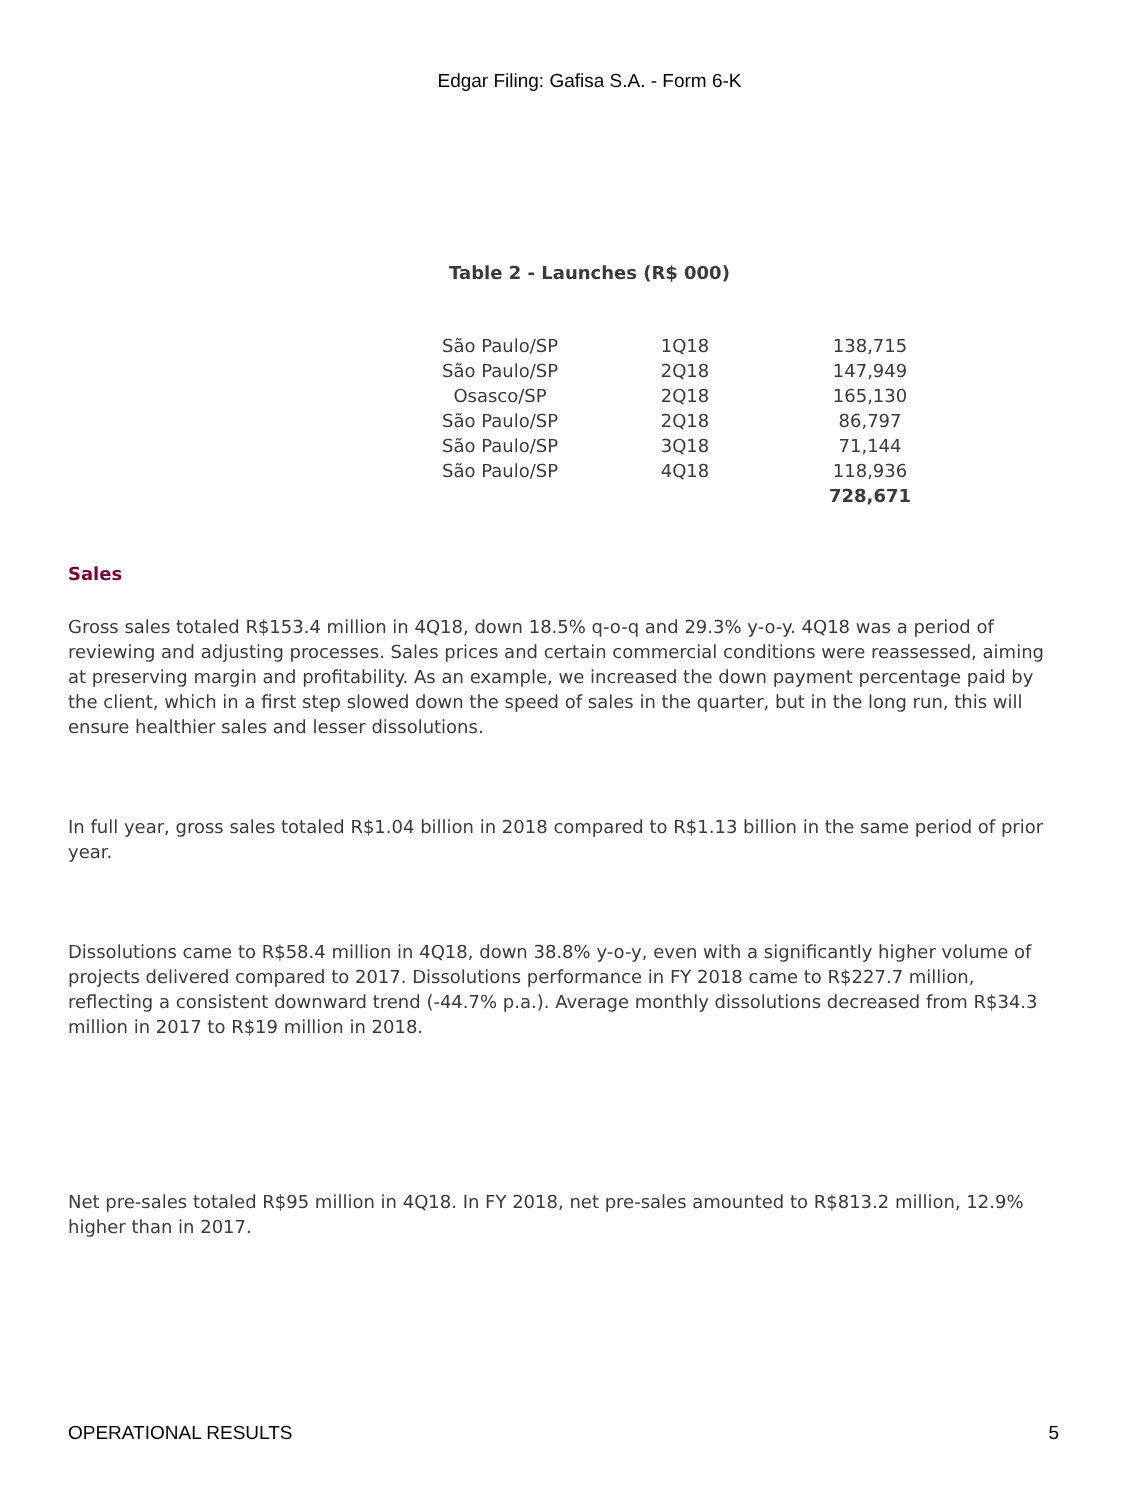Edgar Filing: Gafisa S.A. - Form 6-K
Table 2 - Launches (R$ 000)
| São Paulo/SP | 1Q18 | 138,715 |
| São Paulo/SP | 2Q18 | 147,949 |
| Osasco/SP | 2Q18 | 165,130 |
| São Paulo/SP | 2Q18 | 86,797 |
| São Paulo/SP | 3Q18 | 71,144 |
| São Paulo/SP | 4Q18 | 118,936 |
| | | 728,671 |
Sales
Gross sales totaled R$153.4 million in 4Q18, down 18.5% q-o-q and 29.3% y-o-y. 4Q18 was a period of reviewing and adjusting processes. Sales prices and certain commercial conditions were reassessed, aiming at preserving margin and profitability. As an example, we increased the down payment percentage paid by the client, which in a first step slowed down the speed of sales in the quarter, but in the long run, this will ensure healthier sales and lesser dissolutions.
In full year, gross sales totaled R$1.04 billion in 2018 compared to R$1.13 billion in the same period of prior year.
Dissolutions came to R$58.4 million in 4Q18, down 38.8% y-o-y, even with a significantly higher volume of projects delivered compared to 2017. Dissolutions performance in FY 2018 came to R$227.7 million, reflecting a consistent downward trend (-44.7% p.a.). Average monthly dissolutions decreased from R$34.3 million in 2017 to R$19 million in 2018.
Net pre-sales totaled R$95 million in 4Q18. In FY 2018, net pre-sales amounted to R$813.2 million, 12.9% higher than in 2017.
OPERATIONAL RESULTS 5